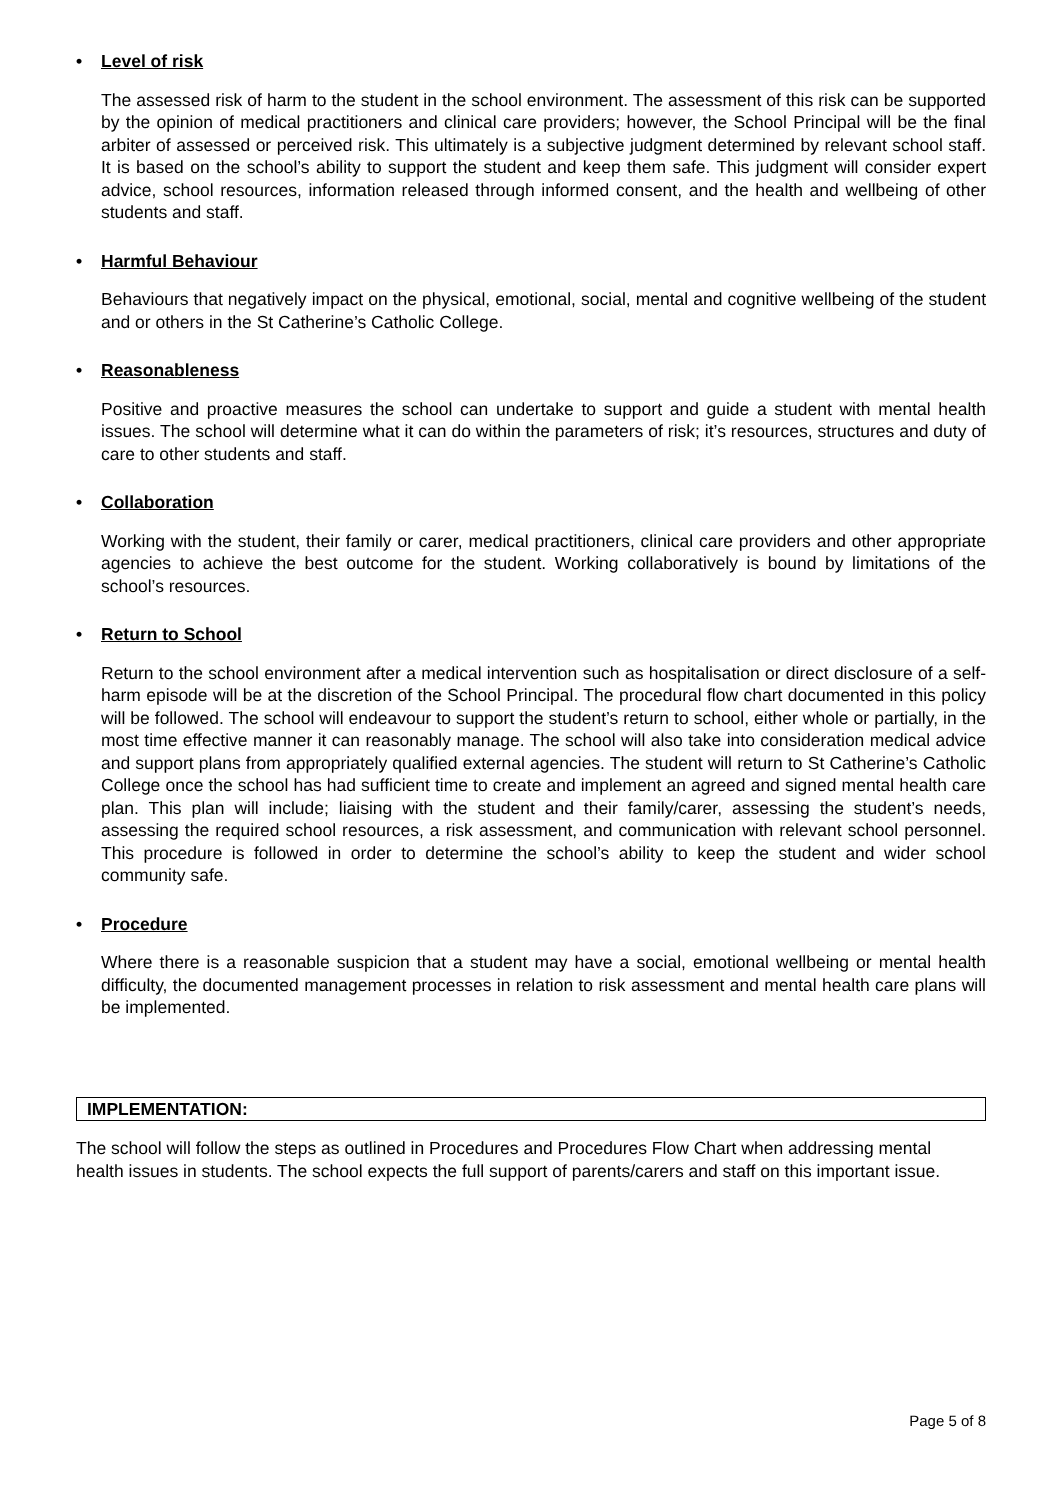• Level of risk
The assessed risk of harm to the student in the school environment. The assessment of this risk can be supported by the opinion of medical practitioners and clinical care providers; however, the School Principal will be the final arbiter of assessed or perceived risk. This ultimately is a subjective judgment determined by relevant school staff. It is based on the school’s ability to support the student and keep them safe. This judgment will consider expert advice, school resources, information released through informed consent, and the health and wellbeing of other students and staff.
• Harmful Behaviour
Behaviours that negatively impact on the physical, emotional, social, mental and cognitive wellbeing of the student and or others in the St Catherine’s Catholic College.
• Reasonableness
Positive and proactive measures the school can undertake to support and guide a student with mental health issues. The school will determine what it can do within the parameters of risk; it’s resources, structures and duty of care to other students and staff.
• Collaboration
Working with the student, their family or carer, medical practitioners, clinical care providers and other appropriate agencies to achieve the best outcome for the student. Working collaboratively is bound by limitations of the school’s resources.
• Return to School
Return to the school environment after a medical intervention such as hospitalisation or direct disclosure of a self- harm episode will be at the discretion of the School Principal. The procedural flow chart documented in this policy will be followed. The school will endeavour to support the student’s return to school, either whole or partially, in the most time effective manner it can reasonably manage. The school will also take into consideration medical advice and support plans from appropriately qualified external agencies. The student will return to St Catherine’s Catholic College once the school has had sufficient time to create and implement an agreed and signed mental health care plan. This plan will include; liaising with the student and their family/carer, assessing the student’s needs, assessing the required school resources, a risk assessment, and communication with relevant school personnel. This procedure is followed in order to determine the school’s ability to keep the student and wider school community safe.
• Procedure
Where there is a reasonable suspicion that a student may have a social, emotional wellbeing or mental health difficulty, the documented management processes in relation to risk assessment and mental health care plans will be implemented.
IMPLEMENTATION:
The school will follow the steps as outlined in Procedures and Procedures Flow Chart when addressing mental health issues in students. The school expects the full support of parents/carers and staff on this important issue.
Page 5 of 8